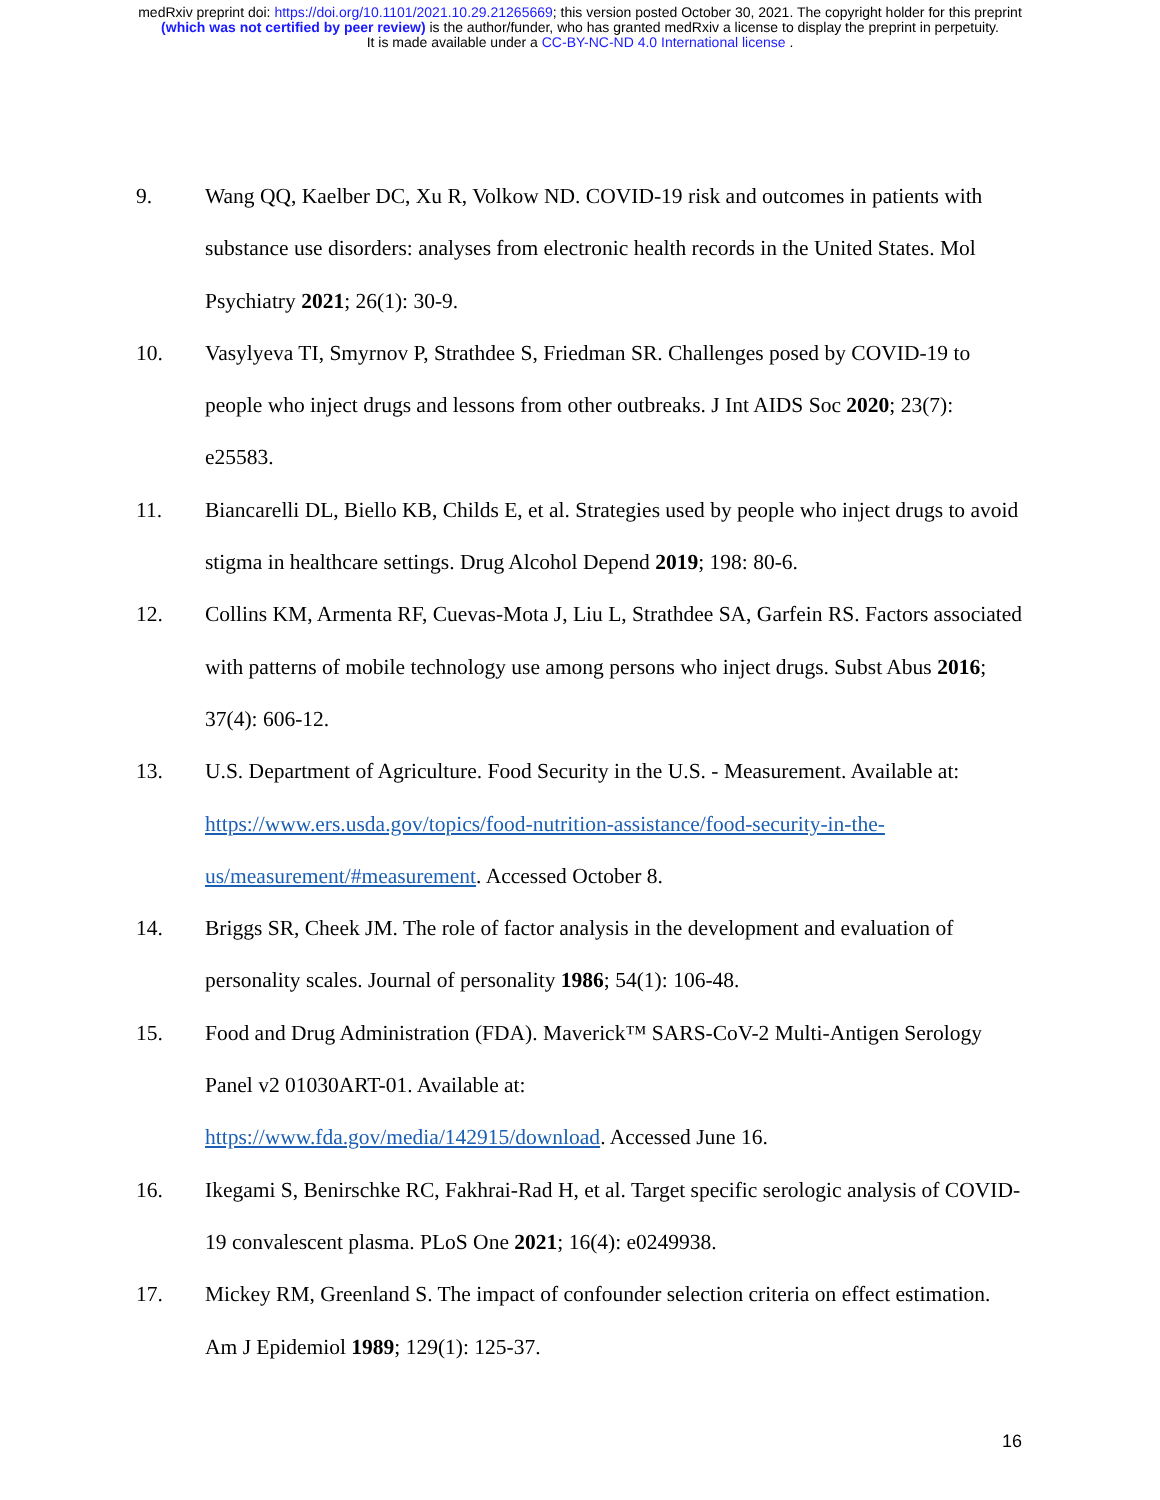medRxiv preprint doi: https://doi.org/10.1101/2021.10.29.21265669; this version posted October 30, 2021. The copyright holder for this preprint
(which was not certified by peer review) is the author/funder, who has granted medRxiv a license to display the preprint in perpetuity.
It is made available under a CC-BY-NC-ND 4.0 International license .
9. Wang QQ, Kaelber DC, Xu R, Volkow ND. COVID-19 risk and outcomes in patients with substance use disorders: analyses from electronic health records in the United States. Mol Psychiatry 2021; 26(1): 30-9.
10. Vasylyeva TI, Smyrnov P, Strathdee S, Friedman SR. Challenges posed by COVID-19 to people who inject drugs and lessons from other outbreaks. J Int AIDS Soc 2020; 23(7): e25583.
11. Biancarelli DL, Biello KB, Childs E, et al. Strategies used by people who inject drugs to avoid stigma in healthcare settings. Drug Alcohol Depend 2019; 198: 80-6.
12. Collins KM, Armenta RF, Cuevas-Mota J, Liu L, Strathdee SA, Garfein RS. Factors associated with patterns of mobile technology use among persons who inject drugs. Subst Abus 2016; 37(4): 606-12.
13. U.S. Department of Agriculture. Food Security in the U.S. - Measurement. Available at: https://www.ers.usda.gov/topics/food-nutrition-assistance/food-security-in-the-us/measurement/#measurement. Accessed October 8.
14. Briggs SR, Cheek JM. The role of factor analysis in the development and evaluation of personality scales. Journal of personality 1986; 54(1): 106-48.
15. Food and Drug Administration (FDA). Maverick™ SARS-CoV-2 Multi-Antigen Serology Panel v2 01030ART-01. Available at:
https://www.fda.gov/media/142915/download. Accessed June 16.
16. Ikegami S, Benirschke RC, Fakhrai-Rad H, et al. Target specific serologic analysis of COVID-19 convalescent plasma. PLoS One 2021; 16(4): e0249938.
17. Mickey RM, Greenland S. The impact of confounder selection criteria on effect estimation. Am J Epidemiol 1989; 129(1): 125-37.
16